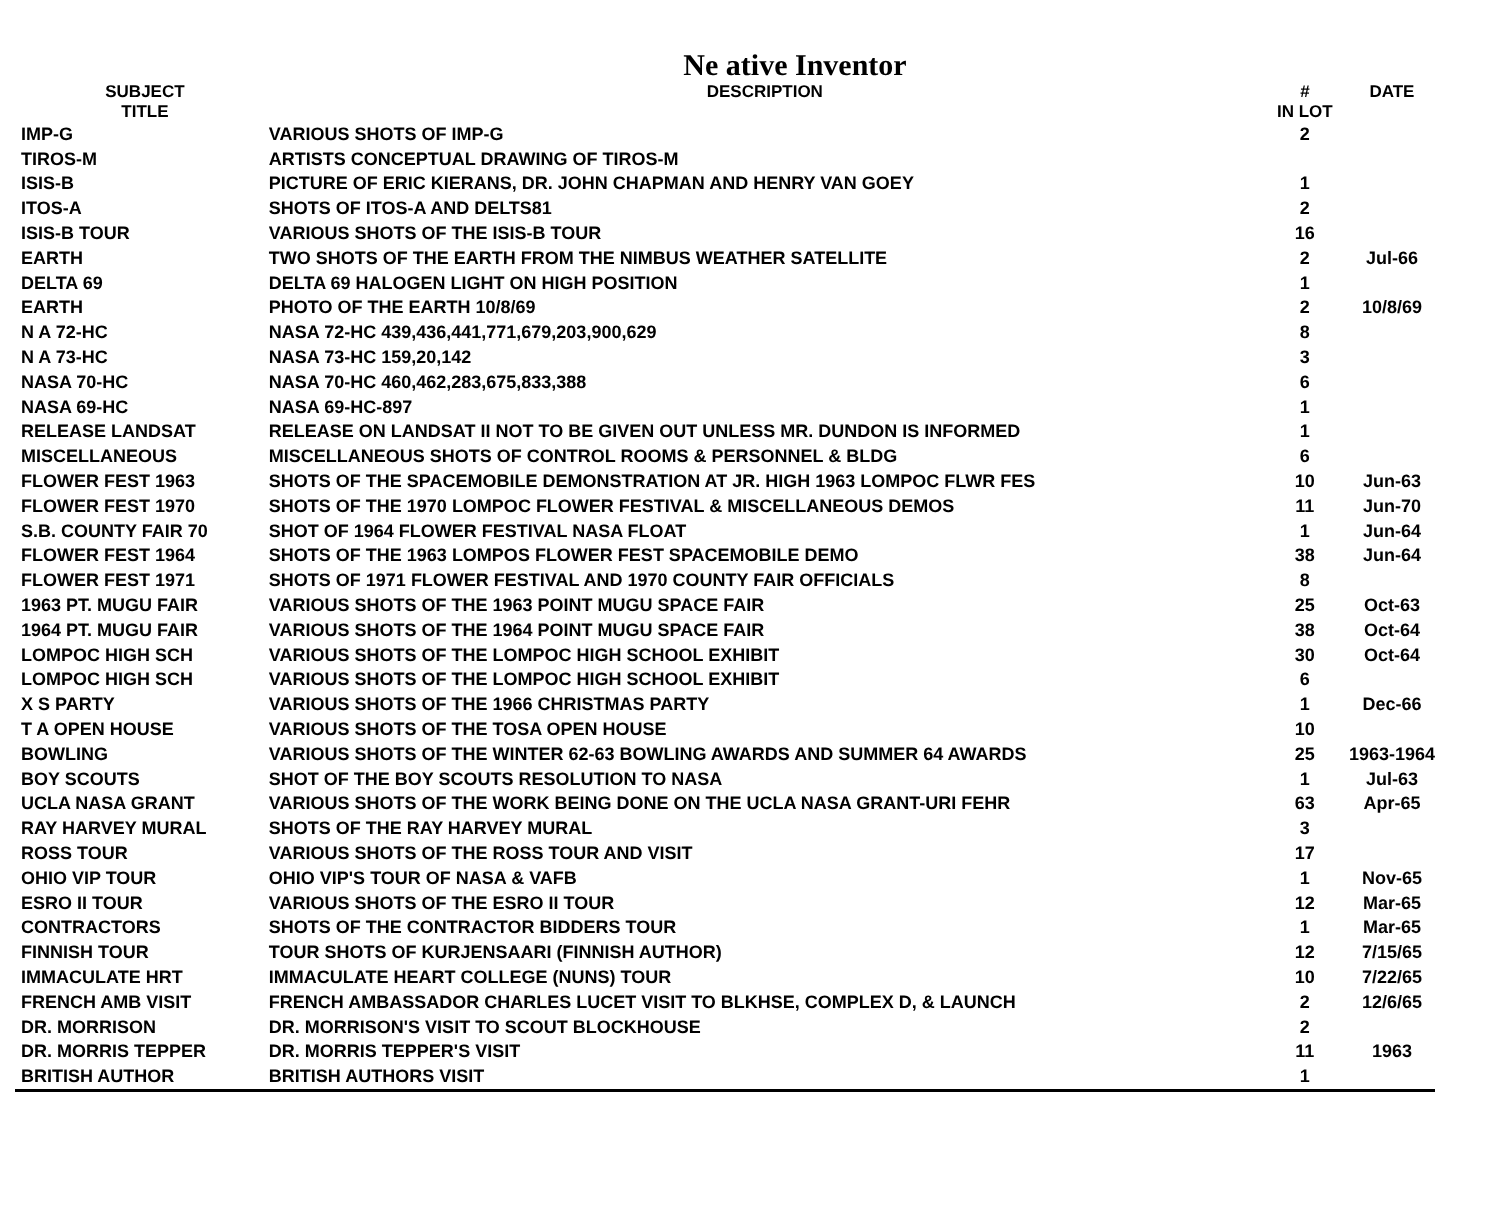Ne ative Inventor
| SUBJECT TITLE | DESCRIPTION | # IN LOT | DATE |
| --- | --- | --- | --- |
| IMP-G | VARIOUS SHOTS OF IMP-G | 2 | |
| TIROS-M | ARTISTS CONCEPTUAL DRAWING OF TIROS-M | | |
| ISIS-B | PICTURE OF ERIC KIERANS, DR. JOHN CHAPMAN AND HENRY VAN GOEY | 1 | |
| ITOS-A | SHOTS OF ITOS-A AND DELTS81 | 2 | |
| ISIS-B TOUR | VARIOUS SHOTS OF THE ISIS-B TOUR | 16 | |
| EARTH | TWO SHOTS OF THE EARTH FROM THE NIMBUS WEATHER SATELLITE | 2 | Jul-66 |
| DELTA 69 | DELTA 69 HALOGEN LIGHT ON HIGH POSITION | 1 | |
| EARTH | PHOTO OF THE EARTH 10/8/69 | 2 | 10/8/69 |
| N A 72-HC | NASA 72-HC 439,436,441,771,679,203,900,629 | 8 | |
| N A 73-HC | NASA 73-HC 159,20,142 | 3 | |
| NASA 70-HC | NASA 70-HC 460,462,283,675,833,388 | 6 | |
| NASA 69-HC | NASA 69-HC-897 | 1 | |
| RELEASE LANDSAT | RELEASE ON LANDSAT II NOT TO BE GIVEN OUT UNLESS MR. DUNDON IS INFORMED | 1 | |
| MISCELLANEOUS | MISCELLANEOUS SHOTS OF CONTROL ROOMS & PERSONNEL & BLDG | 6 | |
| FLOWER FEST 1963 | SHOTS OF THE SPACEMOBILE DEMONSTRATION AT JR. HIGH 1963 LOMPOC FLWR FES | 10 | Jun-63 |
| FLOWER FEST 1970 | SHOTS OF THE 1970 LOMPOC FLOWER FESTIVAL & MISCELLANEOUS DEMOS | 11 | Jun-70 |
| S.B. COUNTY FAIR 70 | SHOT OF 1964 FLOWER FESTIVAL NASA FLOAT | 1 | Jun-64 |
| FLOWER FEST 1964 | SHOTS OF THE 1963 LOMPOS FLOWER FEST SPACEMOBILE DEMO | 38 | Jun-64 |
| FLOWER FEST 1971 | SHOTS OF 1971 FLOWER FESTIVAL AND 1970 COUNTY FAIR OFFICIALS | 8 | |
| 1963 PT. MUGU FAIR | VARIOUS SHOTS OF THE 1963 POINT MUGU SPACE FAIR | 25 | Oct-63 |
| 1964 PT. MUGU FAIR | VARIOUS SHOTS OF THE 1964 POINT MUGU SPACE FAIR | 38 | Oct-64 |
| LOMPOC HIGH SCH | VARIOUS SHOTS OF THE LOMPOC HIGH SCHOOL EXHIBIT | 30 | Oct-64 |
| LOMPOC HIGH SCH | VARIOUS SHOTS OF THE LOMPOC HIGH SCHOOL EXHIBIT | 6 | |
| X S PARTY | VARIOUS SHOTS OF THE 1966 CHRISTMAS PARTY | 1 | Dec-66 |
| T A OPEN HOUSE | VARIOUS SHOTS OF THE TOSA OPEN HOUSE | 10 | |
| BOWLING | VARIOUS SHOTS OF THE WINTER 62-63 BOWLING AWARDS AND SUMMER 64 AWARDS | 25 | 1963-1964 |
| BOY SCOUTS | SHOT OF THE BOY SCOUTS RESOLUTION TO NASA | 1 | Jul-63 |
| UCLA NASA GRANT | VARIOUS SHOTS OF THE WORK BEING DONE ON THE UCLA NASA GRANT-URI FEHR | 63 | Apr-65 |
| RAY HARVEY MURAL | SHOTS OF THE RAY HARVEY MURAL | 3 | |
| ROSS TOUR | VARIOUS SHOTS OF THE ROSS TOUR AND VISIT | 17 | |
| OHIO VIP TOUR | OHIO VIP'S TOUR OF NASA & VAFB | 1 | Nov-65 |
| ESRO II TOUR | VARIOUS SHOTS OF THE ESRO II TOUR | 12 | Mar-65 |
| CONTRACTORS | SHOTS OF THE CONTRACTOR BIDDERS TOUR | 1 | Mar-65 |
| FINNISH TOUR | TOUR SHOTS OF KURJENSAARI (FINNISH AUTHOR) | 12 | 7/15/65 |
| IMMACULATE HRT | IMMACULATE HEART COLLEGE (NUNS) TOUR | 10 | 7/22/65 |
| FRENCH AMB VISIT | FRENCH AMBASSADOR CHARLES LUCET VISIT TO BLKHSE, COMPLEX D, & LAUNCH | 2 | 12/6/65 |
| DR. MORRISON | DR. MORRISON'S VISIT TO SCOUT BLOCKHOUSE | 2 | |
| DR. MORRIS TEPPER | DR. MORRIS TEPPER'S VISIT | 11 | 1963 |
| BRITISH AUTHOR | BRITISH AUTHORS VISIT | 1 | |